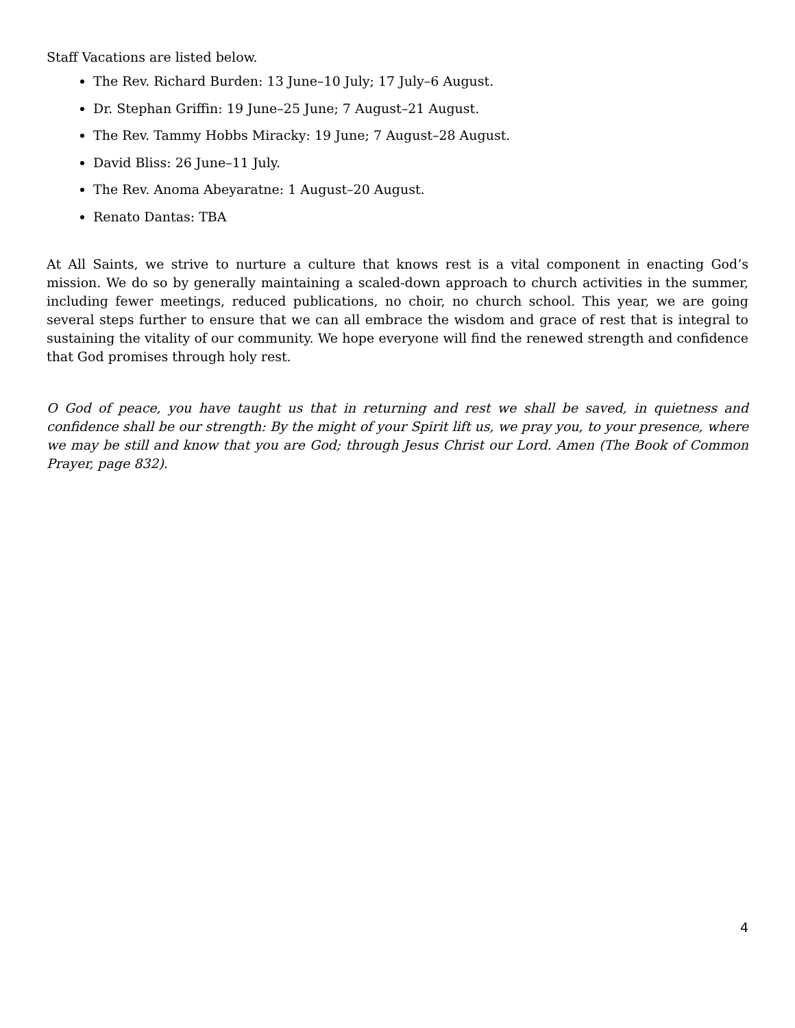Staff Vacations are listed below.
The Rev. Richard Burden: 13 June–10 July; 17 July–6 August.
Dr. Stephan Griffin: 19 June–25 June; 7 August–21 August.
The Rev. Tammy Hobbs Miracky: 19 June; 7 August–28 August.
David Bliss: 26 June–11 July.
The Rev. Anoma Abeyaratne: 1 August–20 August.
Renato Dantas: TBA
At All Saints, we strive to nurture a culture that knows rest is a vital component in enacting God’s mission. We do so by generally maintaining a scaled-down approach to church activities in the summer, including fewer meetings, reduced publications, no choir, no church school. This year, we are going several steps further to ensure that we can all embrace the wisdom and grace of rest that is integral to sustaining the vitality of our community. We hope everyone will find the renewed strength and confidence that God promises through holy rest.
O God of peace, you have taught us that in returning and rest we shall be saved, in quietness and confidence shall be our strength: By the might of your Spirit lift us, we pray you, to your presence, where we may be still and know that you are God; through Jesus Christ our Lord. Amen (The Book of Common Prayer, page 832).
4